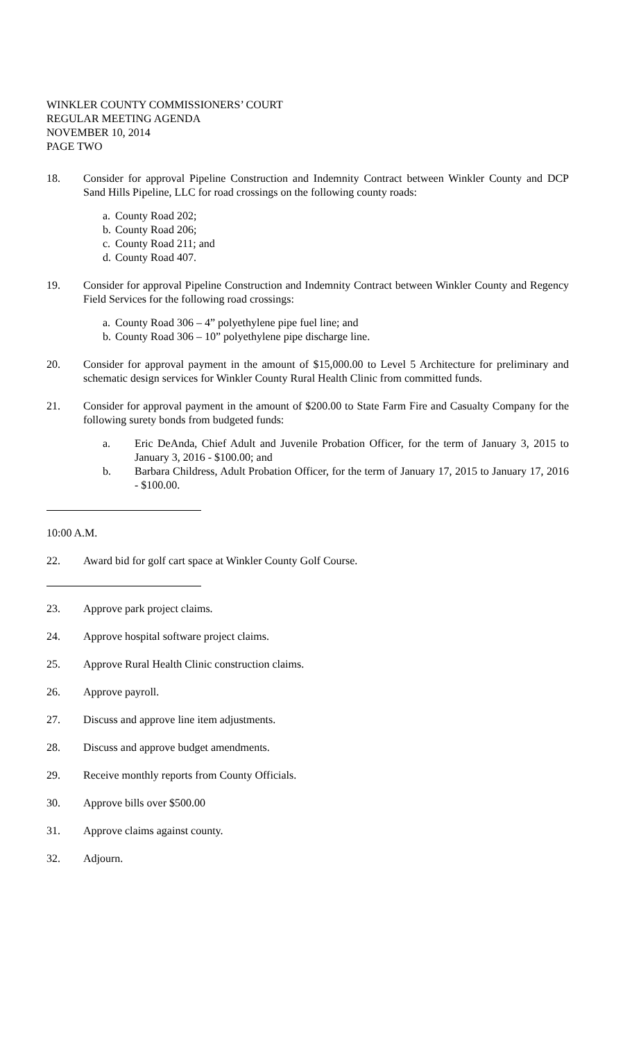WINKLER COUNTY COMMISSIONERS’ COURT
REGULAR MEETING AGENDA
NOVEMBER 10, 2014
PAGE TWO
18. Consider for approval Pipeline Construction and Indemnity Contract between Winkler County and DCP Sand Hills Pipeline, LLC for road crossings on the following county roads:
a. County Road 202;
b. County Road 206;
c. County Road 211; and
d. County Road 407.
19. Consider for approval Pipeline Construction and Indemnity Contract between Winkler County and Regency Field Services for the following road crossings:
a. County Road 306 – 4” polyethylene pipe fuel line; and
b. County Road 306 – 10” polyethylene pipe discharge line.
20. Consider for approval payment in the amount of $15,000.00 to Level 5 Architecture for preliminary and schematic design services for Winkler County Rural Health Clinic from committed funds.
21. Consider for approval payment in the amount of $200.00 to State Farm Fire and Casualty Company for the following surety bonds from budgeted funds:
a.
Eric DeAnda, Chief Adult and Juvenile Probation Officer, for the term of January 3, 2015 to January 3, 2016 - $100.00; and
b.
Barbara Childress, Adult Probation Officer, for the term of January 17, 2015 to January 17, 2016 - $100.00.
10:00 A.M.
22. Award bid for golf cart space at Winkler County Golf Course.
23. Approve park project claims.
24. Approve hospital software project claims.
25. Approve Rural Health Clinic construction claims.
26. Approve payroll.
27. Discuss and approve line item adjustments.
28. Discuss and approve budget amendments.
29. Receive monthly reports from County Officials.
30. Approve bills over $500.00
31. Approve claims against county.
32. Adjourn.